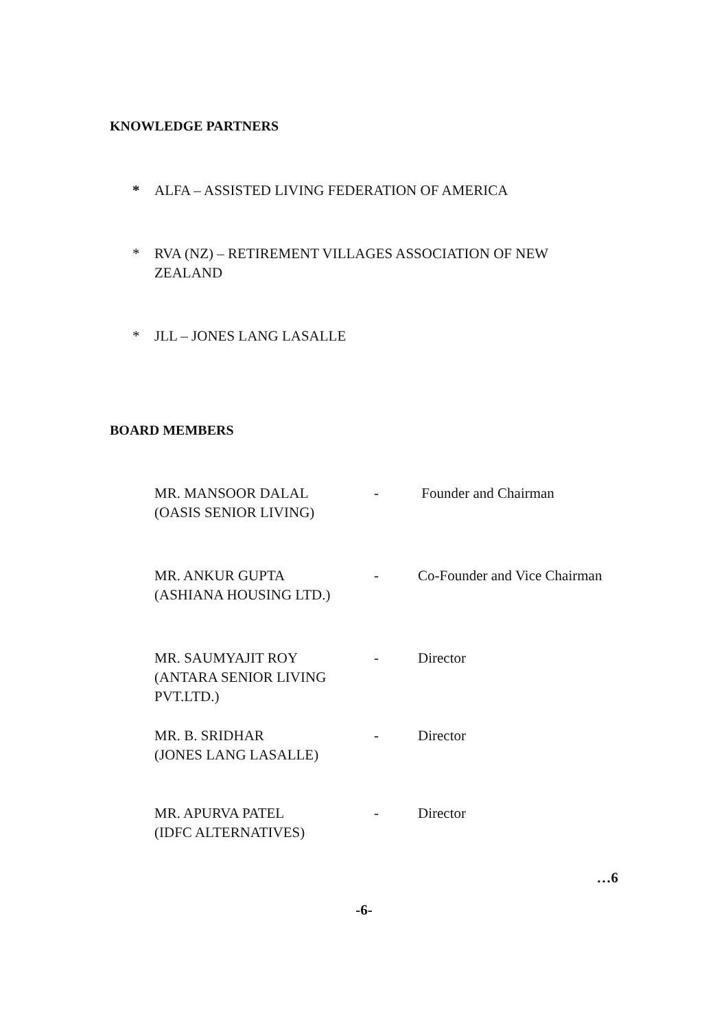KNOWLEDGE PARTNERS
* ALFA – ASSISTED LIVING FEDERATION OF AMERICA
* RVA (NZ) – RETIREMENT VILLAGES ASSOCIATION OF NEW
ZEALAND
* JLL – JONES LANG LASALLE
BOARD MEMBERS
| MR. MANSOOR DALAL (OASIS SENIOR LIVING) | - | Founder and Chairman |
| MR. ANKUR GUPTA (ASHIANA HOUSING LTD.) | - | Co-Founder and Vice Chairman |
| MR. SAUMYAJIT ROY (ANTARA SENIOR LIVING PVT.LTD.) | - | Director |
| MR. B. SRIDHAR (JONES LANG LASALLE) | - | Director |
| MR. APURVA PATEL (IDFC ALTERNATIVES) | - | Director |
…6
-6-